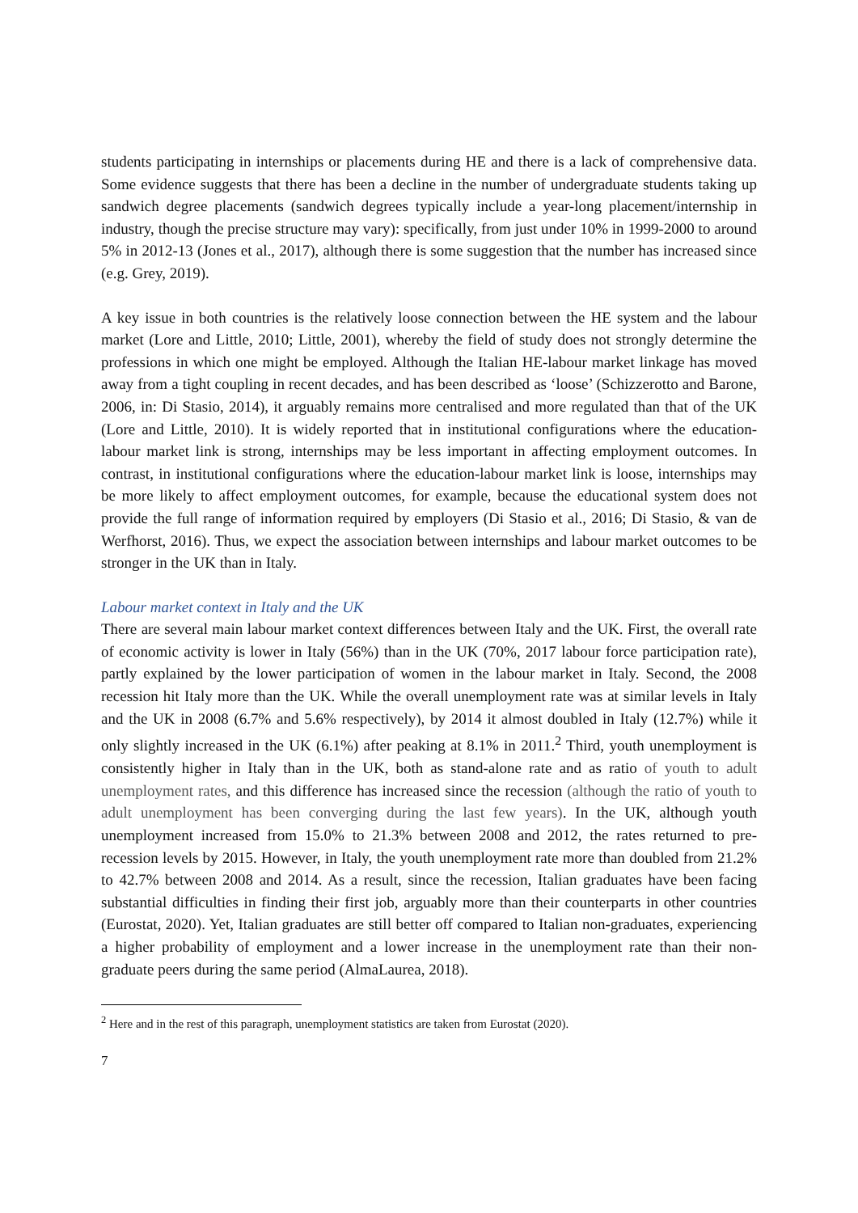students participating in internships or placements during HE and there is a lack of comprehensive data. Some evidence suggests that there has been a decline in the number of undergraduate students taking up sandwich degree placements (sandwich degrees typically include a year-long placement/internship in industry, though the precise structure may vary): specifically, from just under 10% in 1999-2000 to around 5% in 2012-13 (Jones et al., 2017), although there is some suggestion that the number has increased since (e.g. Grey, 2019).
A key issue in both countries is the relatively loose connection between the HE system and the labour market (Lore and Little, 2010; Little, 2001), whereby the field of study does not strongly determine the professions in which one might be employed. Although the Italian HE-labour market linkage has moved away from a tight coupling in recent decades, and has been described as ‘loose’ (Schizzerotto and Barone, 2006, in: Di Stasio, 2014), it arguably remains more centralised and more regulated than that of the UK (Lore and Little, 2010). It is widely reported that in institutional configurations where the education-labour market link is strong, internships may be less important in affecting employment outcomes. In contrast, in institutional configurations where the education-labour market link is loose, internships may be more likely to affect employment outcomes, for example, because the educational system does not provide the full range of information required by employers (Di Stasio et al., 2016; Di Stasio, & van de Werfhorst, 2016). Thus, we expect the association between internships and labour market outcomes to be stronger in the UK than in Italy.
Labour market context in Italy and the UK
There are several main labour market context differences between Italy and the UK. First, the overall rate of economic activity is lower in Italy (56%) than in the UK (70%, 2017 labour force participation rate), partly explained by the lower participation of women in the labour market in Italy. Second, the 2008 recession hit Italy more than the UK. While the overall unemployment rate was at similar levels in Italy and the UK in 2008 (6.7% and 5.6% respectively), by 2014 it almost doubled in Italy (12.7%) while it only slightly increased in the UK (6.1%) after peaking at 8.1% in 2011.<sup>2</sup> Third, youth unemployment is consistently higher in Italy than in the UK, both as stand-alone rate and as ratio of youth to adult unemployment rates, and this difference has increased since the recession (although the ratio of youth to adult unemployment has been converging during the last few years). In the UK, although youth unemployment increased from 15.0% to 21.3% between 2008 and 2012, the rates returned to pre-recession levels by 2015. However, in Italy, the youth unemployment rate more than doubled from 21.2% to 42.7% between 2008 and 2014. As a result, since the recession, Italian graduates have been facing substantial difficulties in finding their first job, arguably more than their counterparts in other countries (Eurostat, 2020). Yet, Italian graduates are still better off compared to Italian non-graduates, experiencing a higher probability of employment and a lower increase in the unemployment rate than their non-graduate peers during the same period (AlmaLaurea, 2018).
<sup>2</sup> Here and in the rest of this paragraph, unemployment statistics are taken from Eurostat (2020).
7